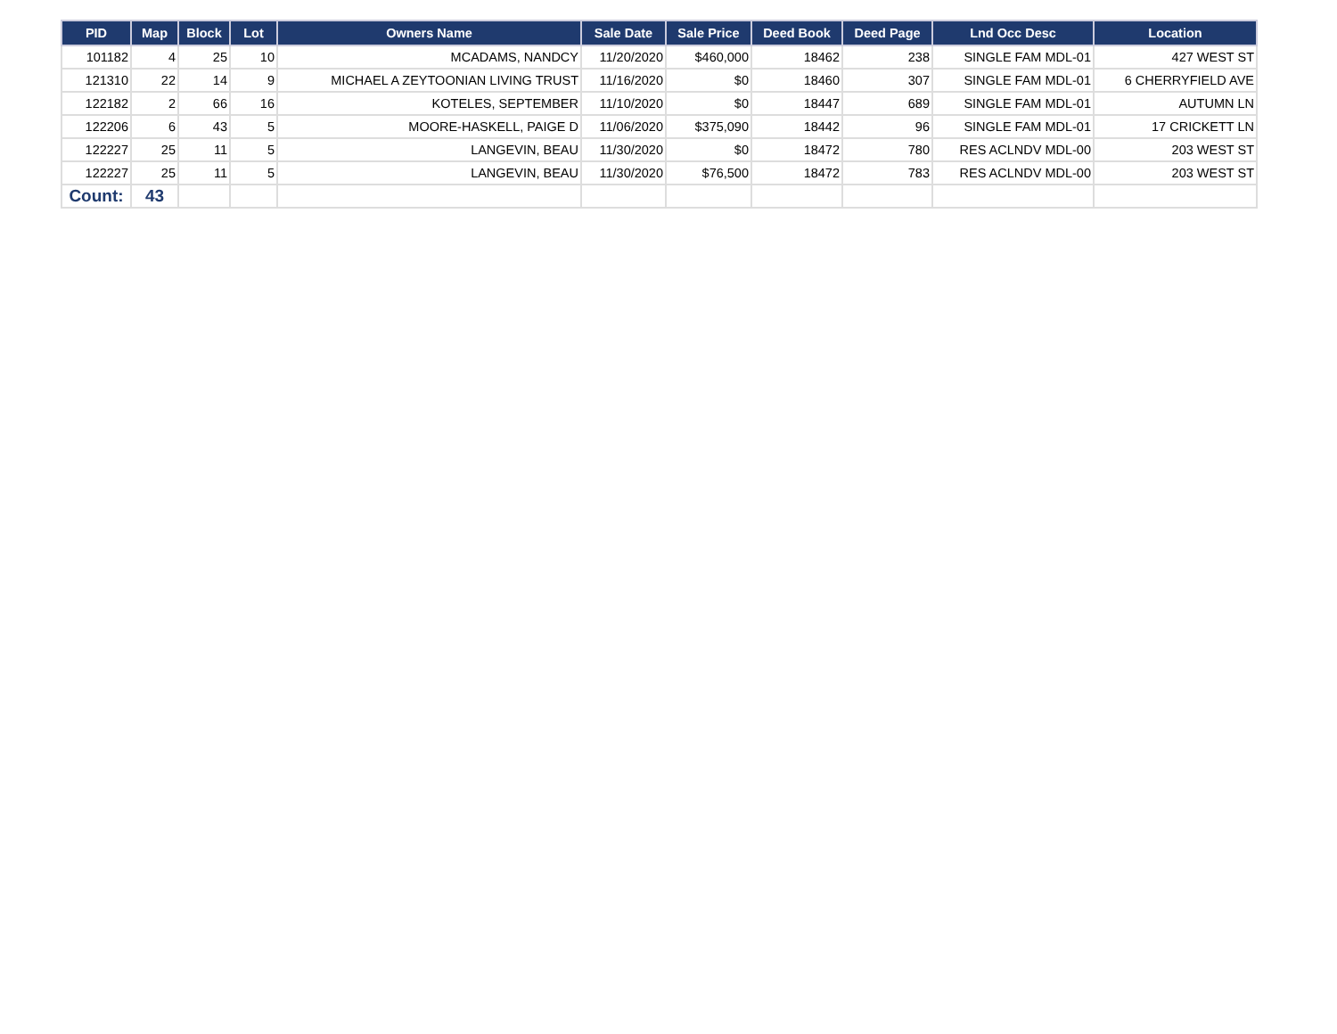| PID | Map | Block | Lot | Owners Name | Sale Date | Sale Price | Deed Book | Deed Page | Lnd Occ Desc | Location |
| --- | --- | --- | --- | --- | --- | --- | --- | --- | --- | --- |
| 101182 | 4 | 25 | 10 | MCADAMS, NANDCY | 11/20/2020 | $460,000 | 18462 | 238 | SINGLE FAM MDL-01 | 427 WEST ST |
| 121310 | 22 | 14 | 9 | MICHAEL A ZEYTOONIAN LIVING TRUST | 11/16/2020 | $0 | 18460 | 307 | SINGLE FAM MDL-01 | 6 CHERRYFIELD AVE |
| 122182 | 2 | 66 | 16 | KOTELES, SEPTEMBER | 11/10/2020 | $0 | 18447 | 689 | SINGLE FAM MDL-01 | AUTUMN LN |
| 122206 | 6 | 43 | 5 | MOORE-HASKELL, PAIGE D | 11/06/2020 | $375,090 | 18442 | 96 | SINGLE FAM MDL-01 | 17 CRICKETT LN |
| 122227 | 25 | 11 | 5 | LANGEVIN, BEAU | 11/30/2020 | $0 | 18472 | 780 | RES ACLNDV MDL-00 | 203 WEST ST |
| 122227 | 25 | 11 | 5 | LANGEVIN, BEAU | 11/30/2020 | $76,500 | 18472 | 783 | RES ACLNDV MDL-00 | 203 WEST ST |
| Count: | 43 | | | | | | | | | |